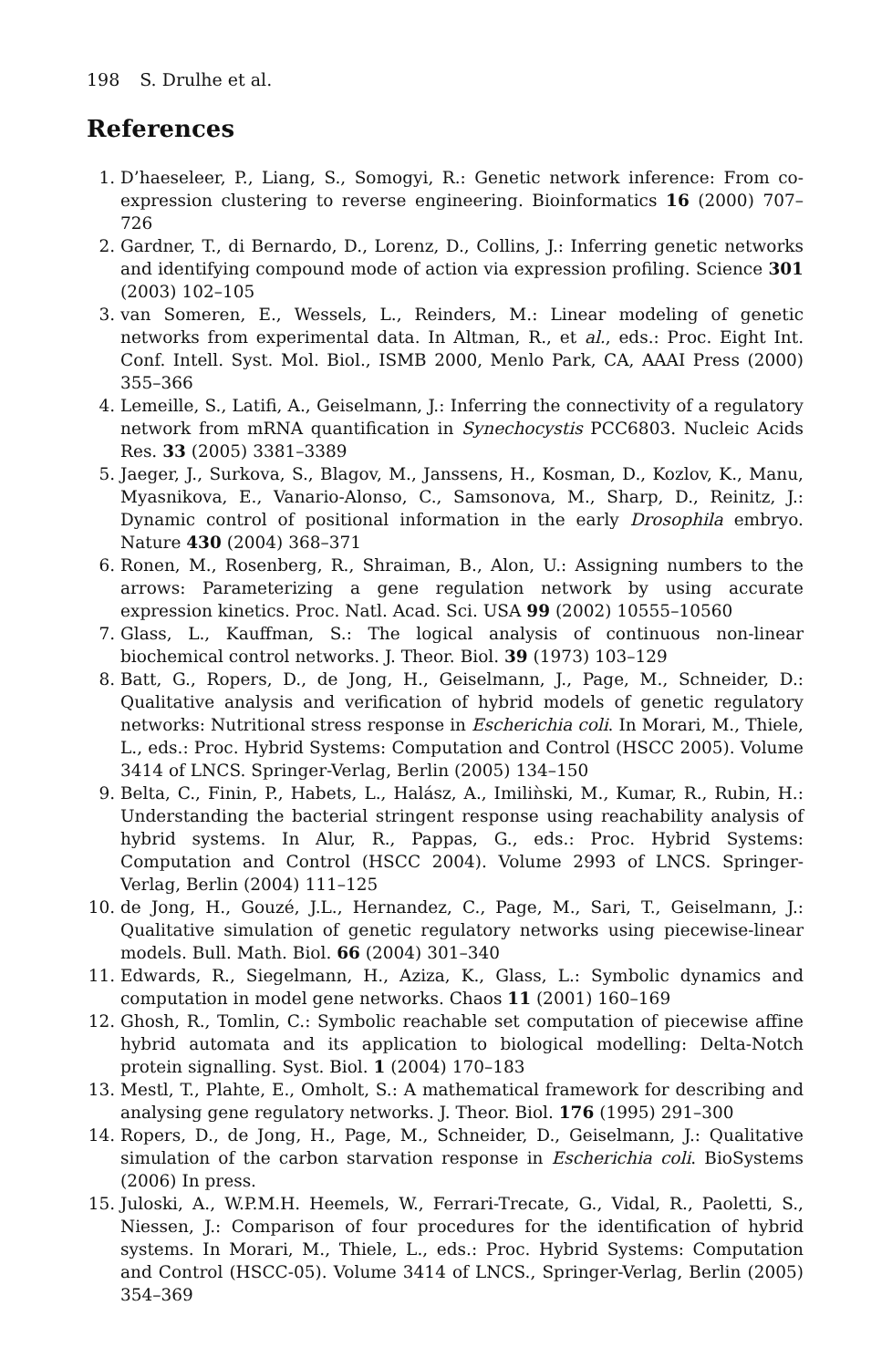198 S. Drulhe et al.
References
1. D’haeseleer, P., Liang, S., Somogyi, R.: Genetic network inference: From co-expression clustering to reverse engineering. Bioinformatics 16 (2000) 707–726
2. Gardner, T., di Bernardo, D., Lorenz, D., Collins, J.: Inferring genetic networks and identifying compound mode of action via expression profiling. Science 301 (2003) 102–105
3. van Someren, E., Wessels, L., Reinders, M.: Linear modeling of genetic networks from experimental data. In Altman, R., et al., eds.: Proc. Eight Int. Conf. Intell. Syst. Mol. Biol., ISMB 2000, Menlo Park, CA, AAAI Press (2000) 355–366
4. Lemeille, S., Latifi, A., Geiselmann, J.: Inferring the connectivity of a regulatory network from mRNA quantification in Synechocystis PCC6803. Nucleic Acids Res. 33 (2005) 3381–3389
5. Jaeger, J., Surkova, S., Blagov, M., Janssens, H., Kosman, D., Kozlov, K., Manu, Myasnikova, E., Vanario-Alonso, C., Samsonova, M., Sharp, D., Reinitz, J.: Dynamic control of positional information in the early Drosophila embryo. Nature 430 (2004) 368–371
6. Ronen, M., Rosenberg, R., Shraiman, B., Alon, U.: Assigning numbers to the arrows: Parameterizing a gene regulation network by using accurate expression kinetics. Proc. Natl. Acad. Sci. USA 99 (2002) 10555–10560
7. Glass, L., Kauffman, S.: The logical analysis of continuous non-linear biochemical control networks. J. Theor. Biol. 39 (1973) 103–129
8. Batt, G., Ropers, D., de Jong, H., Geiselmann, J., Page, M., Schneider, D.: Qualitative analysis and verification of hybrid models of genetic regulatory networks: Nutritional stress response in Escherichia coli. In Morari, M., Thiele, L., eds.: Proc. Hybrid Systems: Computation and Control (HSCC 2005). Volume 3414 of LNCS. Springer-Verlag, Berlin (2005) 134–150
9. Belta, C., Finin, P., Habets, L., Halász, A., Imiliǹski, M., Kumar, R., Rubin, H.: Understanding the bacterial stringent response using reachability analysis of hybrid systems. In Alur, R., Pappas, G., eds.: Proc. Hybrid Systems: Computation and Control (HSCC 2004). Volume 2993 of LNCS. Springer-Verlag, Berlin (2004) 111–125
10. de Jong, H., Gouzé, J.L., Hernandez, C., Page, M., Sari, T., Geiselmann, J.: Qualitative simulation of genetic regulatory networks using piecewise-linear models. Bull. Math. Biol. 66 (2004) 301–340
11. Edwards, R., Siegelmann, H., Aziza, K., Glass, L.: Symbolic dynamics and computation in model gene networks. Chaos 11 (2001) 160–169
12. Ghosh, R., Tomlin, C.: Symbolic reachable set computation of piecewise affine hybrid automata and its application to biological modelling: Delta-Notch protein signalling. Syst. Biol. 1 (2004) 170–183
13. Mestl, T., Plahte, E., Omholt, S.: A mathematical framework for describing and analysing gene regulatory networks. J. Theor. Biol. 176 (1995) 291–300
14. Ropers, D., de Jong, H., Page, M., Schneider, D., Geiselmann, J.: Qualitative simulation of the carbon starvation response in Escherichia coli. BioSystems (2006) In press.
15. Juloski, A., W.P.M.H. Heemels, W., Ferrari-Trecate, G., Vidal, R., Paoletti, S., Niessen, J.: Comparison of four procedures for the identification of hybrid systems. In Morari, M., Thiele, L., eds.: Proc. Hybrid Systems: Computation and Control (HSCC-05). Volume 3414 of LNCS., Springer-Verlag, Berlin (2005) 354–369